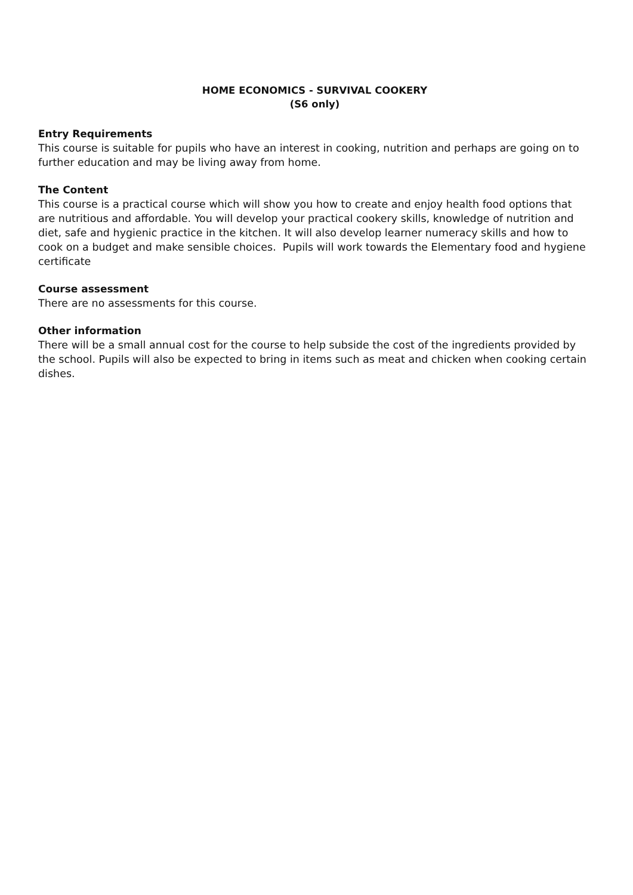HOME ECONOMICS - SURVIVAL COOKERY
(S6 only)
Entry Requirements
This course is suitable for pupils who have an interest in cooking, nutrition and perhaps are going on to further education and may be living away from home.
The Content
This course is a practical course which will show you how to create and enjoy health food options that are nutritious and affordable. You will develop your practical cookery skills, knowledge of nutrition and diet, safe and hygienic practice in the kitchen. It will also develop learner numeracy skills and how to cook on a budget and make sensible choices. Pupils will work towards the Elementary food and hygiene certificate
Course assessment
There are no assessments for this course.
Other information
There will be a small annual cost for the course to help subside the cost of the ingredients provided by the school. Pupils will also be expected to bring in items such as meat and chicken when cooking certain dishes.